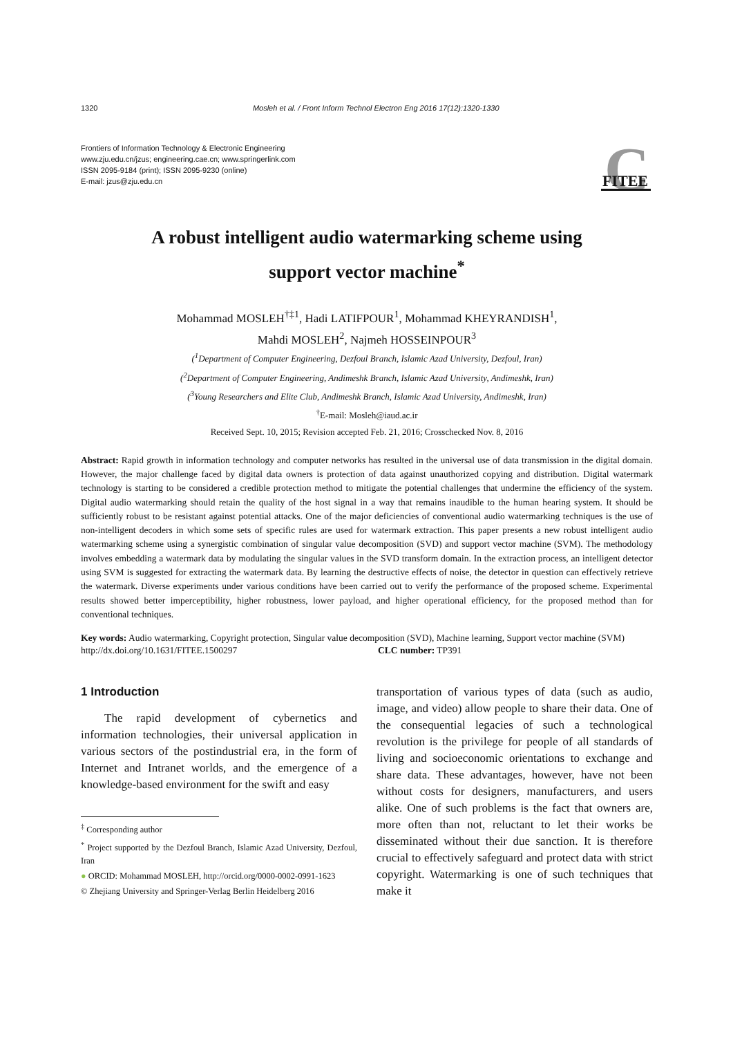1320 Mosleh et al. / Front Inform Technol Electron Eng 2016 17(12):1320-1330
Frontiers of Information Technology & Electronic Engineering
www.zju.edu.cn/jzus; engineering.cae.cn; www.springerlink.com
ISSN 2095-9184 (print); ISSN 2095-9230 (online)
E-mail: jzus@zju.edu.cn
C
FITEE
A robust intelligent audio watermarking scheme using
support vector machine<sup>*</sup>
Mohammad MOSLEH<sup>†‡1</sup>, Hadi LATIFPOUR<sup>1</sup>, Mohammad KHEYRANDISH<sup>1</sup>,
Mahdi MOSLEH<sup>2</sup>, Najmeh HOSSEINPOUR<sup>3</sup>
(<sup>1</sup>Department of Computer Engineering, Dezfoul Branch, Islamic Azad University, Dezfoul, Iran)
(<sup>2</sup>Department of Computer Engineering, Andimeshk Branch, Islamic Azad University, Andimeshk, Iran)
(<sup>3</sup>Young Researchers and Elite Club, Andimeshk Branch, Islamic Azad University, Andimeshk, Iran)
<sup>†</sup> E-mail: Mosleh@iaud.ac.ir
Received Sept. 10, 2015; Revision accepted Feb. 21, 2016; Crosschecked Nov. 8, 2016
Abstract: Rapid growth in information technology and computer networks has resulted in the universal use of data transmission in the digital domain. However, the major challenge faced by digital data owners is protection of data against unauthorized copying and distribution. Digital watermark technology is starting to be considered a credible protection method to mitigate the potential challenges that undermine the efficiency of the system. Digital audio watermarking should retain the quality of the host signal in a way that remains inaudible to the human hearing system. It should be sufficiently robust to be resistant against potential attacks. One of the major deficiencies of conventional audio watermarking techniques is the use of non-intelligent decoders in which some sets of specific rules are used for watermark extraction. This paper presents a new robust intelligent audio watermarking scheme using a synergistic combination of singular value decomposition (SVD) and support vector machine (SVM). The methodology involves embedding a watermark data by modulating the singular values in the SVD transform domain. In the extraction process, an intelligent detector using SVM is suggested for extracting the watermark data. By learning the destructive effects of noise, the detector in question can effectively retrieve the watermark. Diverse experiments under various conditions have been carried out to verify the performance of the proposed scheme. Experimental results showed better imperceptibility, higher robustness, lower payload, and higher operational efficiency, for the proposed method than for conventional techniques.
Key words: Audio watermarking, Copyright protection, Singular value decomposition (SVD), Machine learning, Support vector machine (SVM)
http://dx.doi.org/10.1631/FITEE.1500297 CLC number: TP391
1 Introduction
The rapid development of cybernetics and information technologies, their universal application in various sectors of the postindustrial era, in the form of Internet and Intranet worlds, and the emergence of a knowledge-based environment for the swift and easy
<sup>‡</sup> Corresponding author
<sup>*</sup> Project supported by the Dezfoul Branch, Islamic Azad University, Dezfoul, Iran
● ORCID: Mohammad MOSLEH, http://orcid.org/0000-0002-0991-1623
© Zhejiang University and Springer-Verlag Berlin Heidelberg 2016
transportation of various types of data (such as audio, image, and video) allow people to share their data. One of the consequential legacies of such a technological revolution is the privilege for people of all standards of living and socioeconomic orientations to exchange and share data. These advantages, however, have not been without costs for designers, manufacturers, and users alike. One of such problems is the fact that owners are, more often than not, reluctant to let their works be disseminated without their due sanction. It is therefore crucial to effectively safeguard and protect data with strict copyright. Watermarking is one of such techniques that make it